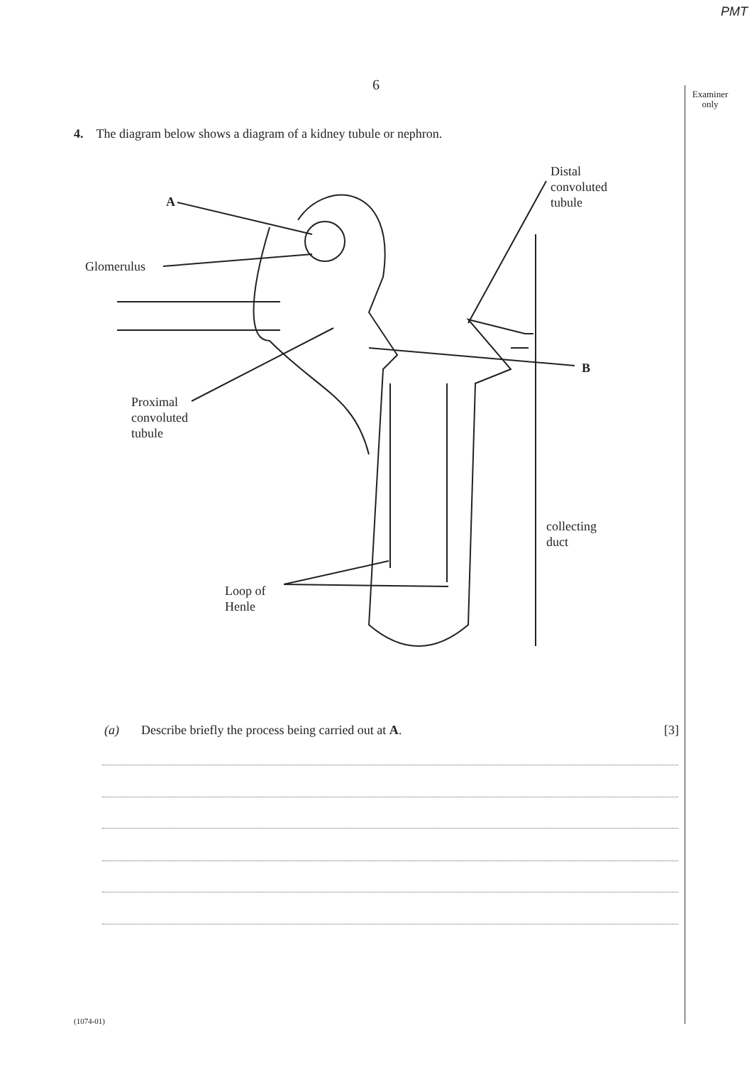PMT
6
Examiner only
4. The diagram below shows a diagram of a kidney tubule or nephron.
A
Glomerulus
Distal
convoluted
tubule
B
Proximal
convoluted
tubule
collecting
duct
Loop of
Henle
(a) Describe briefly the process being carried out at A. [3]
(1074-01)